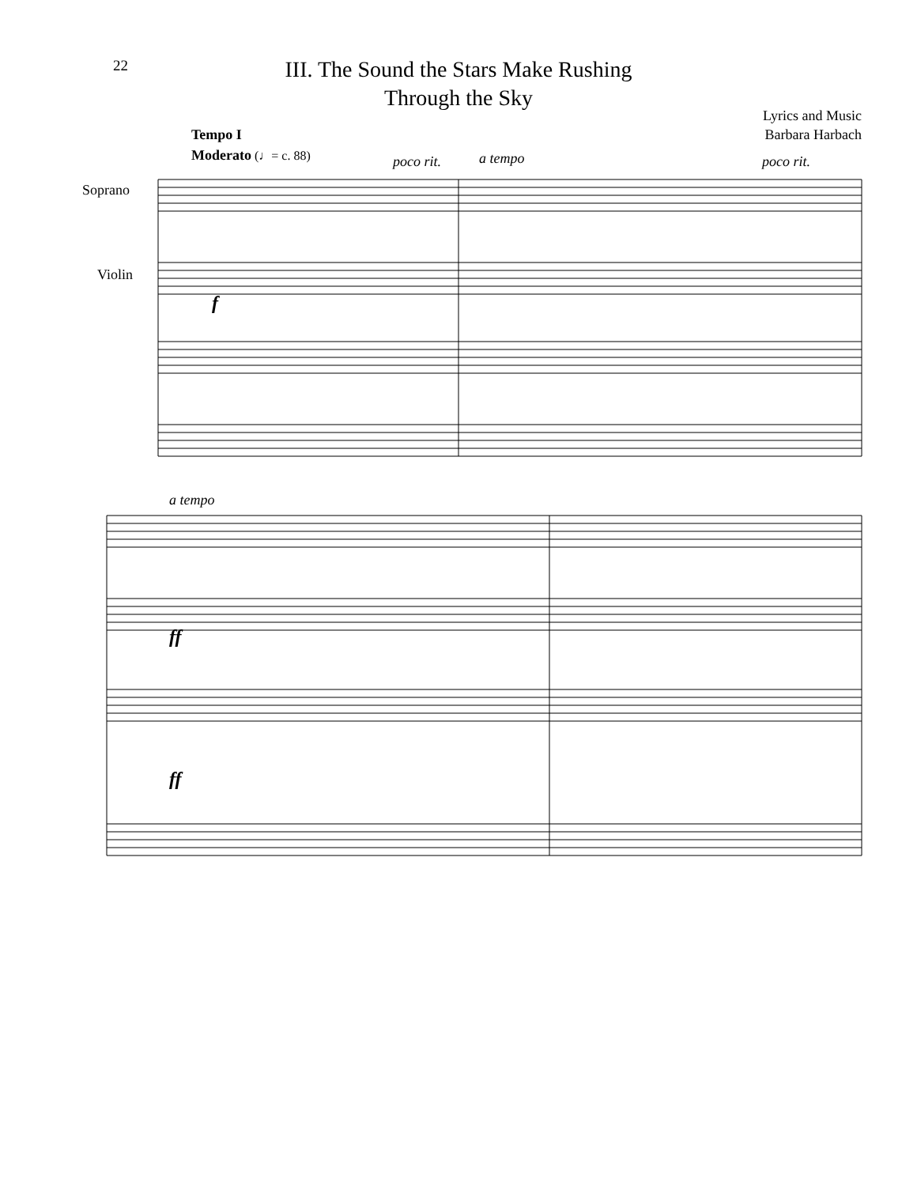22
III. The Sound the Stars Make Rushing
Through the Sky
Lyrics and Music
Barbara Harbach
Tempo I
Moderato (♩= c. 88) poco rit. a tempo poco rit.
Soprano
Violin
f
a tempo
ff
ff